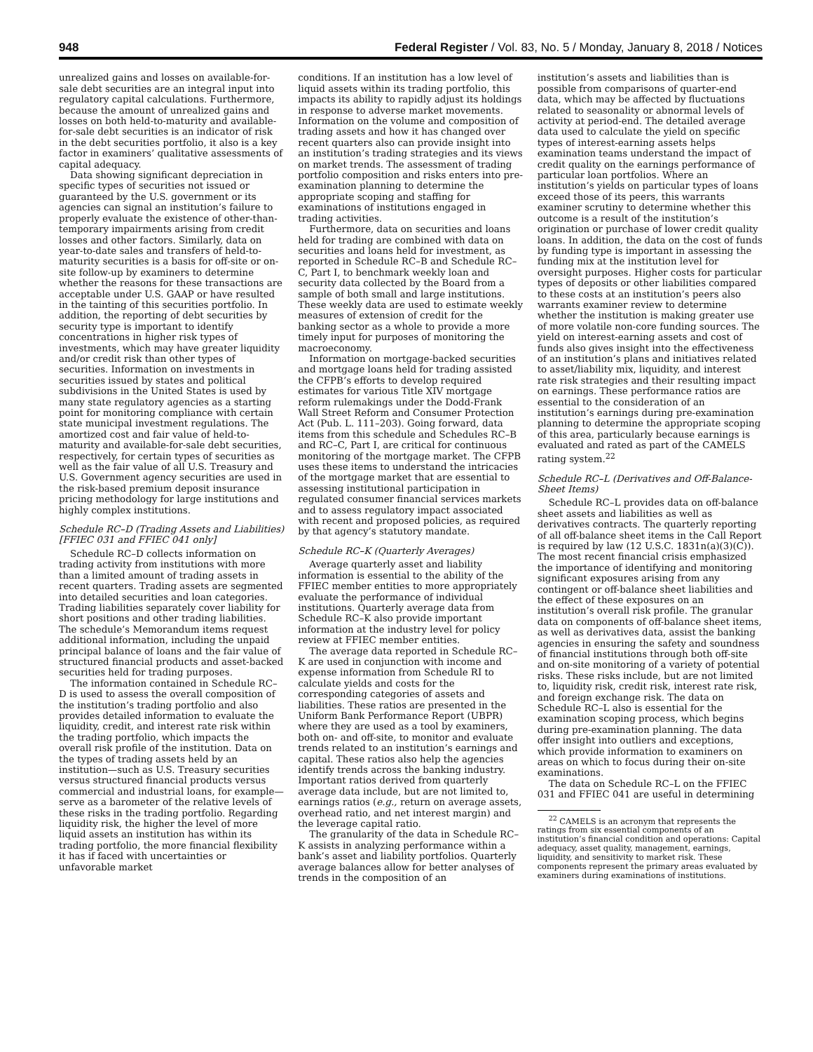948 Federal Register / Vol. 83, No. 5 / Monday, January 8, 2018 / Notices
unrealized gains and losses on available-for-sale debt securities are an integral input into regulatory capital calculations. Furthermore, because the amount of unrealized gains and losses on both held-to-maturity and available-for-sale debt securities is an indicator of risk in the debt securities portfolio, it also is a key factor in examiners’ qualitative assessments of capital adequacy.
Data showing significant depreciation in specific types of securities not issued or guaranteed by the U.S. government or its agencies can signal an institution’s failure to properly evaluate the existence of other-than-temporary impairments arising from credit losses and other factors. Similarly, data on year-to-date sales and transfers of held-to-maturity securities is a basis for off-site or on-site follow-up by examiners to determine whether the reasons for these transactions are acceptable under U.S. GAAP or have resulted in the tainting of this securities portfolio. In addition, the reporting of debt securities by security type is important to identify concentrations in higher risk types of investments, which may have greater liquidity and/or credit risk than other types of securities. Information on investments in securities issued by states and political subdivisions in the United States is used by many state regulatory agencies as a starting point for monitoring compliance with certain state municipal investment regulations. The amortized cost and fair value of held-to-maturity and available-for-sale debt securities, respectively, for certain types of securities as well as the fair value of all U.S. Treasury and U.S. Government agency securities are used in the risk-based premium deposit insurance pricing methodology for large institutions and highly complex institutions.
Schedule RC–D (Trading Assets and Liabilities) [FFIEC 031 and FFIEC 041 only]
Schedule RC–D collects information on trading activity from institutions with more than a limited amount of trading assets in recent quarters. Trading assets are segmented into detailed securities and loan categories. Trading liabilities separately cover liability for short positions and other trading liabilities. The schedule’s Memorandum items request additional information, including the unpaid principal balance of loans and the fair value of structured financial products and asset-backed securities held for trading purposes.
The information contained in Schedule RC–D is used to assess the overall composition of the institution’s trading portfolio and also provides detailed information to evaluate the liquidity, credit, and interest rate risk within the trading portfolio, which impacts the overall risk profile of the institution. Data on the types of trading assets held by an institution—such as U.S. Treasury securities versus structured financial products versus commercial and industrial loans, for example—serve as a barometer of the relative levels of these risks in the trading portfolio. Regarding liquidity risk, the higher the level of more liquid assets an institution has within its trading portfolio, the more financial flexibility it has if faced with uncertainties or unfavorable market
conditions. If an institution has a low level of liquid assets within its trading portfolio, this impacts its ability to rapidly adjust its holdings in response to adverse market movements. Information on the volume and composition of trading assets and how it has changed over recent quarters also can provide insight into an institution’s trading strategies and its views on market trends. The assessment of trading portfolio composition and risks enters into pre-examination planning to determine the appropriate scoping and staffing for examinations of institutions engaged in trading activities.
Furthermore, data on securities and loans held for trading are combined with data on securities and loans held for investment, as reported in Schedule RC–B and Schedule RC–C, Part I, to benchmark weekly loan and security data collected by the Board from a sample of both small and large institutions. These weekly data are used to estimate weekly measures of extension of credit for the banking sector as a whole to provide a more timely input for purposes of monitoring the macroeconomy.
Information on mortgage-backed securities and mortgage loans held for trading assisted the CFPB’s efforts to develop required estimates for various Title XIV mortgage reform rulemakings under the Dodd-Frank Wall Street Reform and Consumer Protection Act (Pub. L. 111–203). Going forward, data items from this schedule and Schedules RC–B and RC–C, Part I, are critical for continuous monitoring of the mortgage market. The CFPB uses these items to understand the intricacies of the mortgage market that are essential to assessing institutional participation in regulated consumer financial services markets and to assess regulatory impact associated with recent and proposed policies, as required by that agency’s statutory mandate.
Schedule RC–K (Quarterly Averages)
Average quarterly asset and liability information is essential to the ability of the FFIEC member entities to more appropriately evaluate the performance of individual institutions. Quarterly average data from Schedule RC–K also provide important information at the industry level for policy review at FFIEC member entities.
The average data reported in Schedule RC–K are used in conjunction with income and expense information from Schedule RI to calculate yields and costs for the corresponding categories of assets and liabilities. These ratios are presented in the Uniform Bank Performance Report (UBPR) where they are used as a tool by examiners, both on- and off-site, to monitor and evaluate trends related to an institution’s earnings and capital. These ratios also help the agencies identify trends across the banking industry. Important ratios derived from quarterly average data include, but are not limited to, earnings ratios (e.g., return on average assets, overhead ratio, and net interest margin) and the leverage capital ratio.
The granularity of the data in Schedule RC–K assists in analyzing performance within a bank’s asset and liability portfolios. Quarterly average balances allow for better analyses of trends in the composition of an
institution’s assets and liabilities than is possible from comparisons of quarter-end data, which may be affected by fluctuations related to seasonality or abnormal levels of activity at period-end. The detailed average data used to calculate the yield on specific types of interest-earning assets helps examination teams understand the impact of credit quality on the earnings performance of particular loan portfolios. Where an institution’s yields on particular types of loans exceed those of its peers, this warrants examiner scrutiny to determine whether this outcome is a result of the institution’s origination or purchase of lower credit quality loans. In addition, the data on the cost of funds by funding type is important in assessing the funding mix at the institution level for oversight purposes. Higher costs for particular types of deposits or other liabilities compared to these costs at an institution’s peers also warrants examiner review to determine whether the institution is making greater use of more volatile non-core funding sources. The yield on interest-earning assets and cost of funds also gives insight into the effectiveness of an institution’s plans and initiatives related to asset/liability mix, liquidity, and interest rate risk strategies and their resulting impact on earnings. These performance ratios are essential to the consideration of an institution’s earnings during pre-examination planning to determine the appropriate scoping of this area, particularly because earnings is evaluated and rated as part of the CAMELS rating system.<sup>22</sup>
Schedule RC–L (Derivatives and Off-Balance-Sheet Items)
Schedule RC–L provides data on off-balance sheet assets and liabilities as well as derivatives contracts. The quarterly reporting of all off-balance sheet items in the Call Report is required by law (12 U.S.C. 1831n(a)(3)(C)). The most recent financial crisis emphasized the importance of identifying and monitoring significant exposures arising from any contingent or off-balance sheet liabilities and the effect of these exposures on an institution’s overall risk profile. The granular data on components of off-balance sheet items, as well as derivatives data, assist the banking agencies in ensuring the safety and soundness of financial institutions through both off-site and on-site monitoring of a variety of potential risks. These risks include, but are not limited to, liquidity risk, credit risk, interest rate risk, and foreign exchange risk. The data on Schedule RC–L also is essential for the examination scoping process, which begins during pre-examination planning. The data offer insight into outliers and exceptions, which provide information to examiners on areas on which to focus during their on-site examinations.
The data on Schedule RC–L on the FFIEC 031 and FFIEC 041 are useful in determining
<sup>22</sup> CAMELS is an acronym that represents the ratings from six essential components of an institution’s financial condition and operations: Capital adequacy, asset quality, management, earnings, liquidity, and sensitivity to market risk. These components represent the primary areas evaluated by examiners during examinations of institutions.